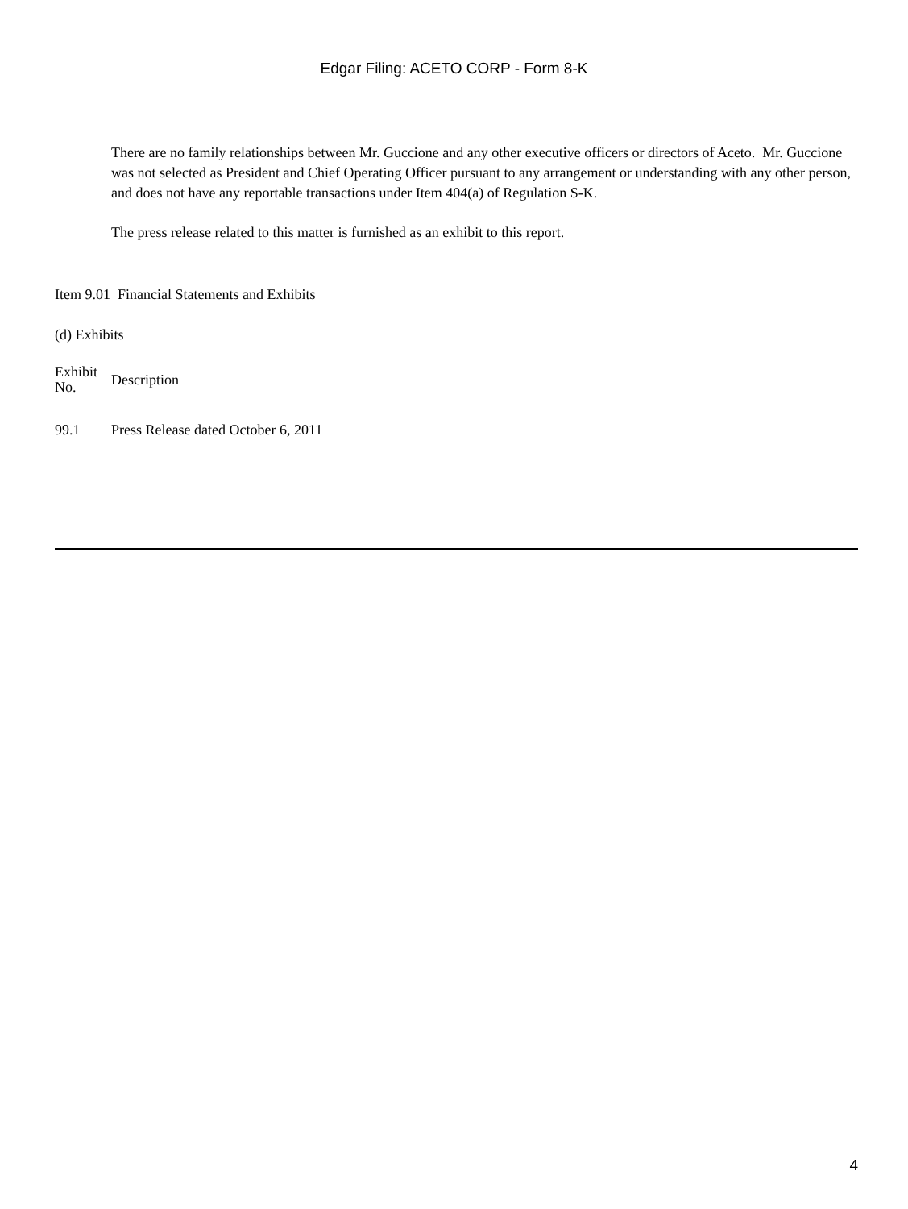Edgar Filing: ACETO CORP - Form 8-K
There are no family relationships between Mr. Guccione and any other executive officers or directors of Aceto. Mr. Guccione was not selected as President and Chief Operating Officer pursuant to any arrangement or understanding with any other person, and does not have any reportable transactions under Item 404(a) of Regulation S-K.
The press release related to this matter is furnished as an exhibit to this report.
Item 9.01 Financial Statements and Exhibits
(d) Exhibits
| Exhibit No. | Description |
| 99.1 | Press Release dated October 6, 2011 |
4